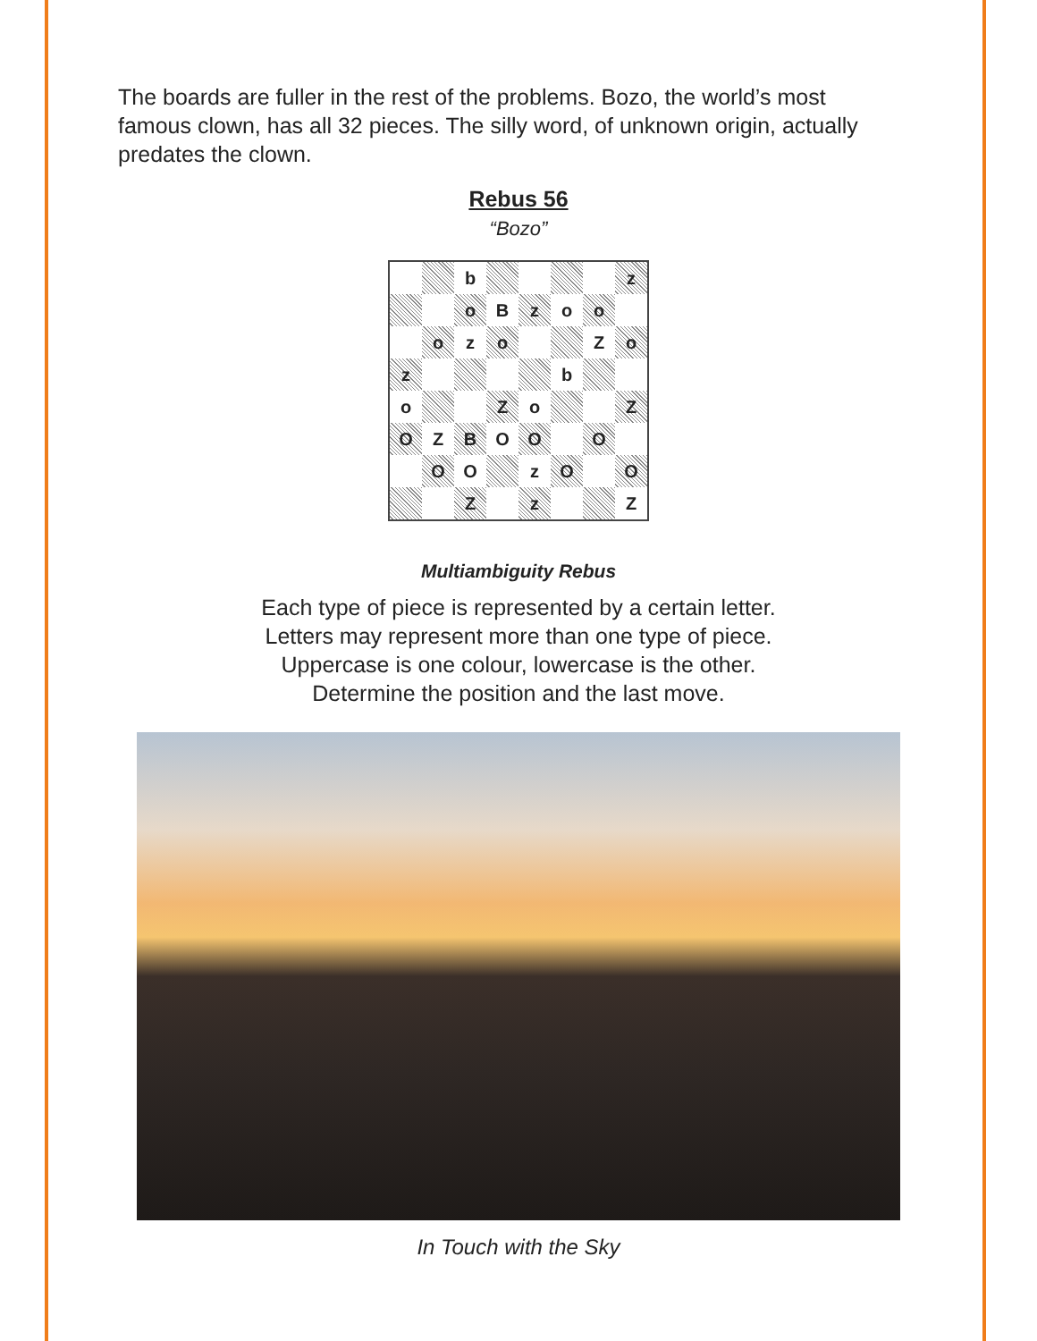The boards are fuller in the rest of the problems. Bozo, the world’s most famous clown, has all 32 pieces. The silly word, of unknown origin, actually predates the clown.
Rebus 56
“Bozo”
| | | b | | | | | z |
| | | o | B | z | o | o | |
| | o | z | o | | | Z | o |
| z | | | | | b | | |
| o | | | Z | o | | | Z |
| O | Z | B | O | O | | O | |
| | O | O | | z | O | | O |
| | | Z | | z | | | Z |
Multiambiguity Rebus
Each type of piece is represented by a certain letter.
Letters may represent more than one type of piece.
Uppercase is one colour, lowercase is the other.
Determine the position and the last move.
In Touch with the Sky